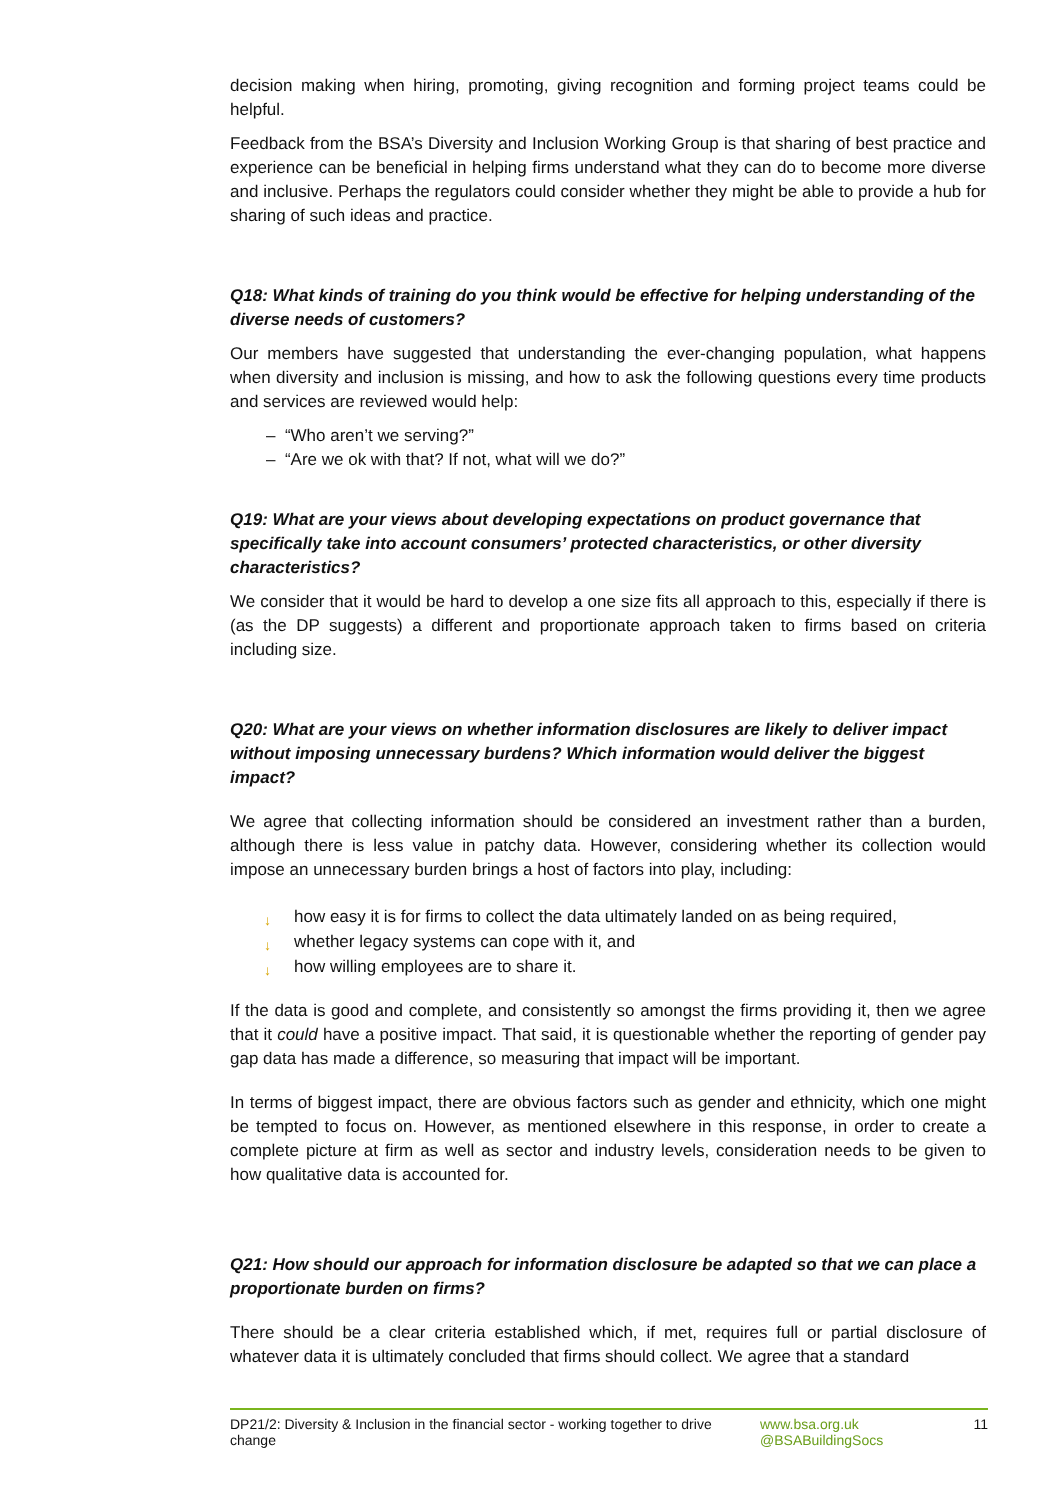decision making when hiring, promoting, giving recognition and forming project teams could be helpful.
Feedback from the BSA’s Diversity and Inclusion Working Group is that sharing of best practice and experience can be beneficial in helping firms understand what they can do to become more diverse and inclusive. Perhaps the regulators could consider whether they might be able to provide a hub for sharing of such ideas and practice.
Q18: What kinds of training do you think would be effective for helping understanding of the diverse needs of customers?
Our members have suggested that understanding the ever-changing population, what happens when diversity and inclusion is missing, and how to ask the following questions every time products and services are reviewed would help:
– “Who aren’t we serving?”
– “Are we ok with that? If not, what will we do?”
Q19: What are your views about developing expectations on product governance that specifically take into account consumers’ protected characteristics, or other diversity characteristics?
We consider that it would be hard to develop a one size fits all approach to this, especially if there is (as the DP suggests) a different and proportionate approach taken to firms based on criteria including size.
Q20: What are your views on whether information disclosures are likely to deliver impact without imposing unnecessary burdens? Which information would deliver the biggest impact?
We agree that collecting information should be considered an investment rather than a burden, although there is less value in patchy data. However, considering whether its collection would impose an unnecessary burden brings a host of factors into play, including:
↓ how easy it is for firms to collect the data ultimately landed on as being required,
↓ whether legacy systems can cope with it, and
↓ how willing employees are to share it.
If the data is good and complete, and consistently so amongst the firms providing it, then we agree that it could have a positive impact. That said, it is questionable whether the reporting of gender pay gap data has made a difference, so measuring that impact will be important.
In terms of biggest impact, there are obvious factors such as gender and ethnicity, which one might be tempted to focus on. However, as mentioned elsewhere in this response, in order to create a complete picture at firm as well as sector and industry levels, consideration needs to be given to how qualitative data is accounted for.
Q21: How should our approach for information disclosure be adapted so that we can place a proportionate burden on firms?
There should be a clear criteria established which, if met, requires full or partial disclosure of whatever data it is ultimately concluded that firms should collect. We agree that a standard
DP21/2: Diversity & Inclusion in the financial sector - working together to drive change
www.bsa.org.uk
@BSABuildingSocs
11